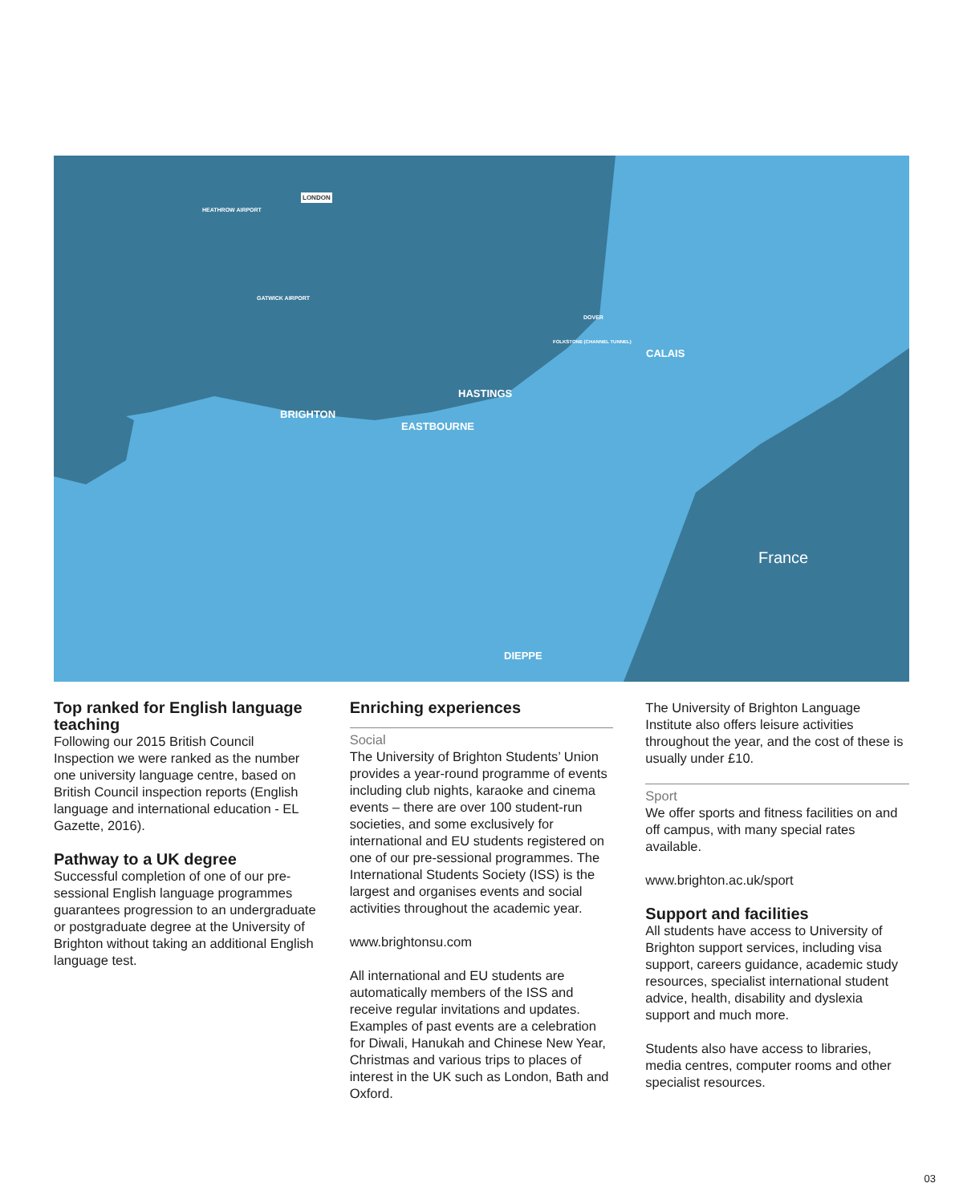LONDON
HEATHROW AIRPORT
GATWICK AIRPORT
DOVER
FOLKSTONE (CHANNEL TUNNEL)
CALAIS
HASTINGS
BRIGHTON
EASTBOURNE
France
DIEPPE
Top ranked for English language teaching
Following our 2015 British Council Inspection we were ranked as the number one university language centre, based on British Council inspection reports (English language and international education - EL Gazette, 2016).
Pathway to a UK degree
Successful completion of one of our pre-sessional English language programmes guarantees progression to an undergraduate or postgraduate degree at the University of Brighton without taking an additional English language test.
Enriching experiences
Social
The University of Brighton Students’ Union provides a year-round programme of events including club nights, karaoke and cinema events – there are over 100 student-run societies, and some exclusively for international and EU students registered on one of our pre-sessional programmes. The International Students Society (ISS) is the largest and organises events and social activities throughout the academic year.
www.brightonsu.com
All international and EU students are automatically members of the ISS and receive regular invitations and updates. Examples of past events are a celebration for Diwali, Hanukah and Chinese New Year, Christmas and various trips to places of interest in the UK such as London, Bath and Oxford.
The University of Brighton Language Institute also offers leisure activities throughout the year, and the cost of these is usually under £10.
Sport
We offer sports and fitness facilities on and off campus, with many special rates available.
www.brighton.ac.uk/sport
Support and facilities
All students have access to University of Brighton support services, including visa support, careers guidance, academic study resources, specialist international student advice, health, disability and dyslexia support and much more.
Students also have access to libraries, media centres, computer rooms and other specialist resources.
03